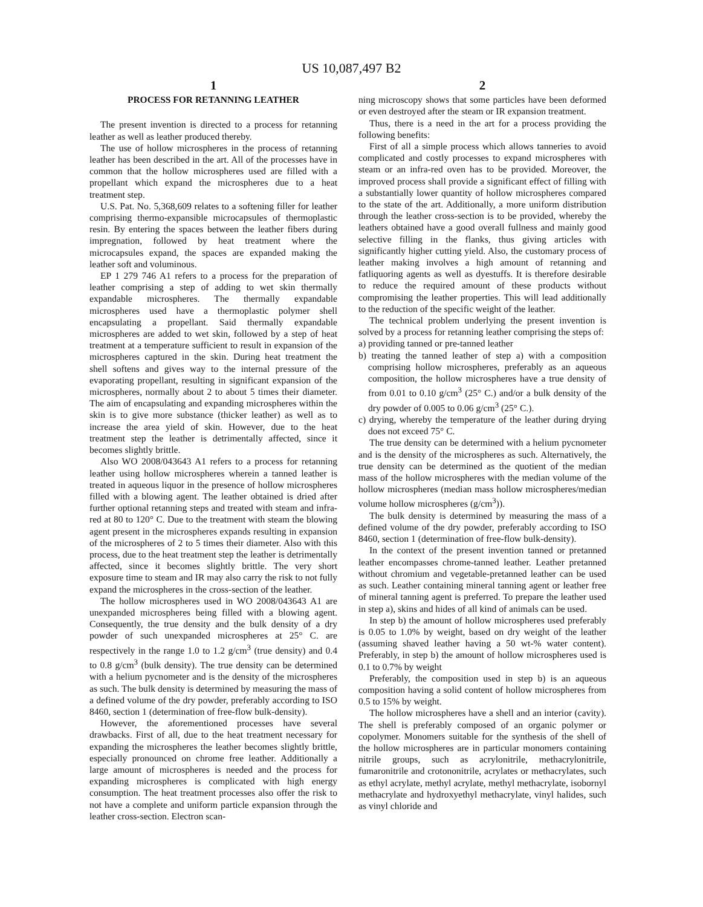US 10,087,497 B2
1
PROCESS FOR RETANNING LEATHER
The present invention is directed to a process for retanning leather as well as leather produced thereby.
The use of hollow microspheres in the process of retanning leather has been described in the art. All of the processes have in common that the hollow microspheres used are filled with a propellant which expand the microspheres due to a heat treatment step.
U.S. Pat. No. 5,368,609 relates to a softening filler for leather comprising thermo-expansible microcapsules of thermoplastic resin. By entering the spaces between the leather fibers during impregnation, followed by heat treatment where the microcapsules expand, the spaces are expanded making the leather soft and voluminous.
EP 1 279 746 A1 refers to a process for the preparation of leather comprising a step of adding to wet skin thermally expandable microspheres. The thermally expandable microspheres used have a thermoplastic polymer shell encapsulating a propellant. Said thermally expandable microspheres are added to wet skin, followed by a step of heat treatment at a temperature sufficient to result in expansion of the microspheres captured in the skin. During heat treatment the shell softens and gives way to the internal pressure of the evaporating propellant, resulting in significant expansion of the microspheres, normally about 2 to about 5 times their diameter. The aim of encapsulating and expanding microspheres within the skin is to give more substance (thicker leather) as well as to increase the area yield of skin. However, due to the heat treatment step the leather is detrimentally affected, since it becomes slightly brittle.
Also WO 2008/043643 A1 refers to a process for retanning leather using hollow microspheres wherein a tanned leather is treated in aqueous liquor in the presence of hollow microspheres filled with a blowing agent. The leather obtained is dried after further optional retanning steps and treated with steam and infra-red at 80 to 120° C. Due to the treatment with steam the blowing agent present in the microspheres expands resulting in expansion of the microspheres of 2 to 5 times their diameter. Also with this process, due to the heat treatment step the leather is detrimentally affected, since it becomes slightly brittle. The very short exposure time to steam and IR may also carry the risk to not fully expand the microspheres in the cross-section of the leather.
The hollow microspheres used in WO 2008/043643 A1 are unexpanded microspheres being filled with a blowing agent. Consequently, the true density and the bulk density of a dry powder of such unexpanded microspheres at 25° C. are respectively in the range 1.0 to 1.2 g/cm<sup>3</sup> (true density) and 0.4 to 0.8 g/cm<sup>3</sup> (bulk density). The true density can be determined with a helium pycnometer and is the density of the microspheres as such. The bulk density is determined by measuring the mass of a defined volume of the dry powder, preferably according to ISO 8460, section 1 (determination of free-flow bulk-density).
However, the aforementioned processes have several drawbacks. First of all, due to the heat treatment necessary for expanding the microspheres the leather becomes slightly brittle, especially pronounced on chrome free leather. Additionally a large amount of microspheres is needed and the process for expanding microspheres is complicated with high energy consumption. The heat treatment processes also offer the risk to not have a complete and uniform particle expansion through the leather cross-section. Electron scan-
2
ning microscopy shows that some particles have been deformed or even destroyed after the steam or IR expansion treatment.
Thus, there is a need in the art for a process providing the following benefits:
First of all a simple process which allows tanneries to avoid complicated and costly processes to expand microspheres with steam or an infra-red oven has to be provided. Moreover, the improved process shall provide a significant effect of filling with a substantially lower quantity of hollow microspheres compared to the state of the art. Additionally, a more uniform distribution through the leather cross-section is to be provided, whereby the leathers obtained have a good overall fullness and mainly good selective filling in the flanks, thus giving articles with significantly higher cutting yield. Also, the customary process of leather making involves a high amount of retanning and fatliquoring agents as well as dyestuffs. It is therefore desirable to reduce the required amount of these products without compromising the leather properties. This will lead additionally to the reduction of the specific weight of the leather.
The technical problem underlying the present invention is solved by a process for retanning leather comprising the steps of:
a) providing tanned or pre-tanned leather
b) treating the tanned leather of step a) with a composition comprising hollow microspheres, preferably as an aqueous composition, the hollow microspheres have a true density of from 0.01 to 0.10 g/cm<sup>3</sup> (25° C.) and/or a bulk density of the dry powder of 0.005 to 0.06 g/cm<sup>3</sup> (25° C.).
c) drying, whereby the temperature of the leather during drying does not exceed 75° C.
The true density can be determined with a helium pycnometer and is the density of the microspheres as such. Alternatively, the true density can be determined as the quotient of the median mass of the hollow microspheres with the median volume of the hollow microspheres (median mass hollow microspheres/median volume hollow microspheres (g/cm<sup>3</sup>)).
The bulk density is determined by measuring the mass of a defined volume of the dry powder, preferably according to ISO 8460, section 1 (determination of free-flow bulk-density).
In the context of the present invention tanned or pretanned leather encompasses chrome-tanned leather. Leather pretanned without chromium and vegetable-pretanned leather can be used as such. Leather containing mineral tanning agent or leather free of mineral tanning agent is preferred. To prepare the leather used in step a), skins and hides of all kind of animals can be used.
In step b) the amount of hollow microspheres used preferably is 0.05 to 1.0% by weight, based on dry weight of the leather (assuming shaved leather having a 50 wt-% water content). Preferably, in step b) the amount of hollow microspheres used is 0.1 to 0.7% by weight
Preferably, the composition used in step b) is an aqueous composition having a solid content of hollow microspheres from 0.5 to 15% by weight.
The hollow microspheres have a shell and an interior (cavity). The shell is preferably composed of an organic polymer or copolymer. Monomers suitable for the synthesis of the shell of the hollow microspheres are in particular monomers containing nitrile groups, such as acrylonitrile, methacrylonitrile, fumaronitrile and crotononitrile, acrylates or methacrylates, such as ethyl acrylate, methyl acrylate, methyl methacrylate, isobornyl methacrylate and hydroxyethyl methacrylate, vinyl halides, such as vinyl chloride and